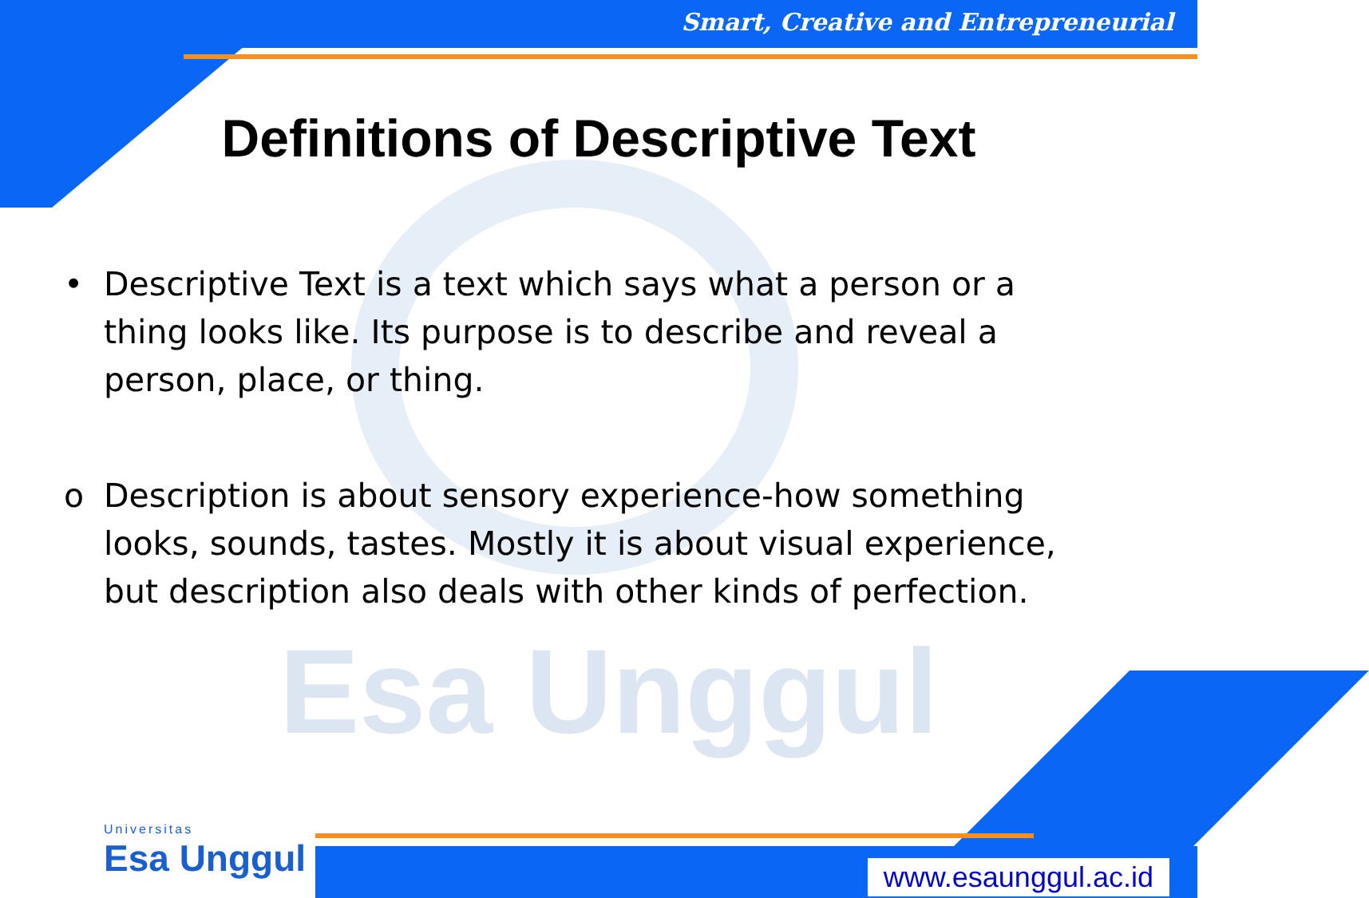Esa Unggul
Smart, Creative and Entrepreneurial
Definitions of Descriptive Text
• Descriptive Text is a text which says what a person or a thing looks like. Its purpose is to describe and reveal a person, place, or thing.
o Description is about sensory experience-how something looks, sounds, tastes. Mostly it is about visual experience, but description also deals with other kinds of perfection.
Universitas
Esa Unggul
www.esaunggul.ac.id